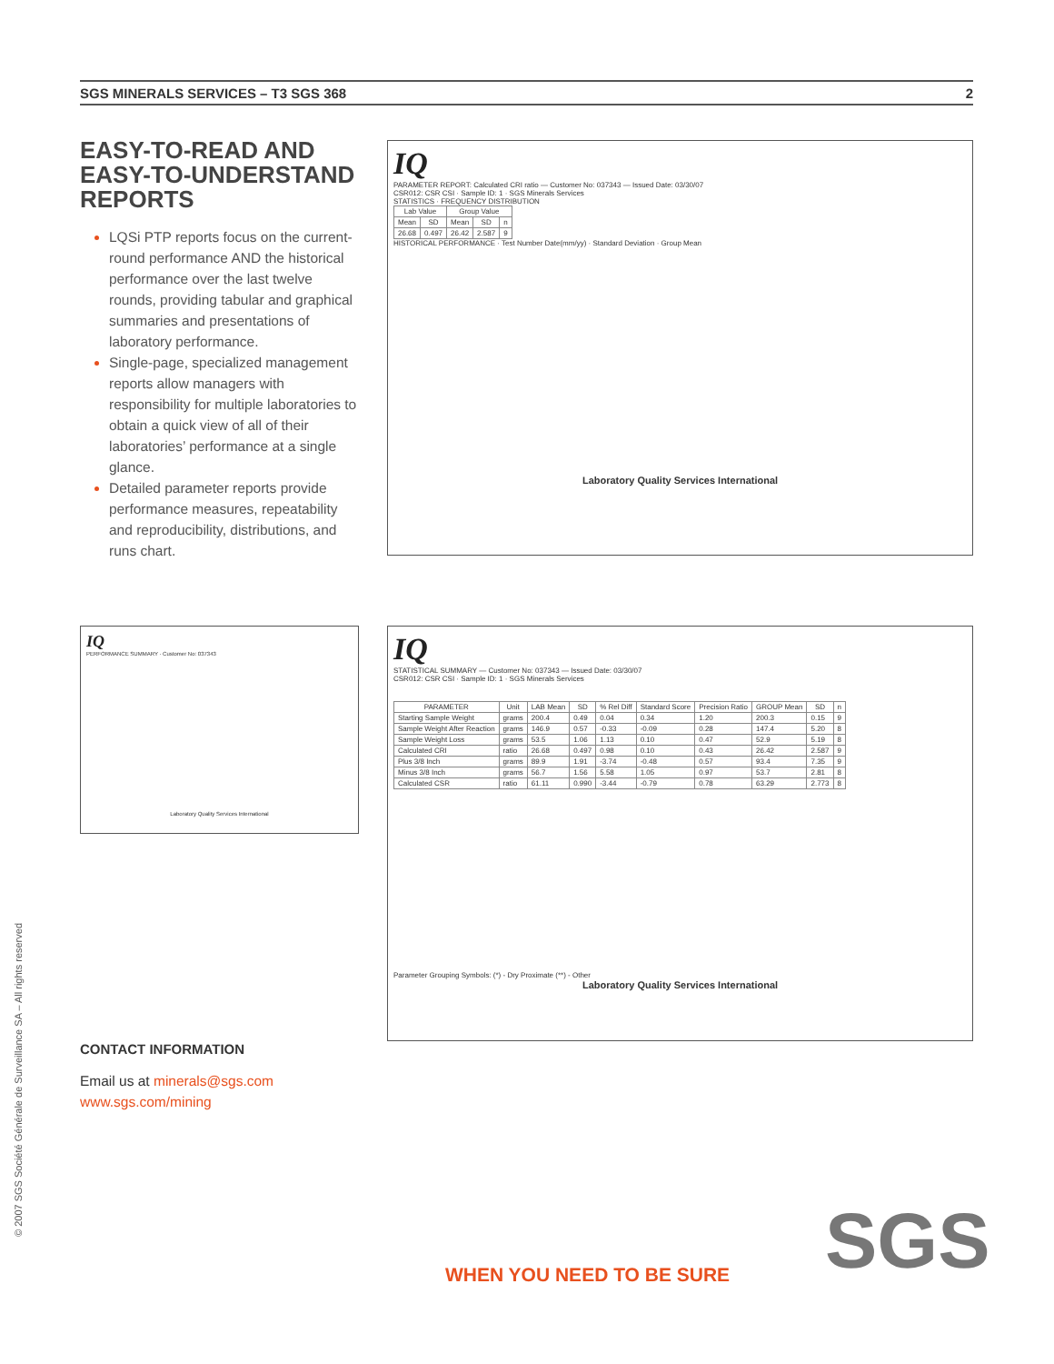SGS MINERALS SERVICES – T3 SGS 368 2
EASY-TO-READ AND EASY-TO-UNDERSTAND REPORTS
LQSi PTP reports focus on the current-round performance AND the historical performance over the last twelve rounds, providing tabular and graphical summaries and presentations of laboratory performance.
Single-page, specialized management reports allow managers with responsibility for multiple laboratories to obtain a quick view of all of their laboratories’ performance at a single glance.
Detailed parameter reports provide performance measures, repeatability and reproducibility, distributions, and runs chart.
IQ
PARAMETER REPORT: Calculated CRI ratio — Customer No: 037343 — Issued Date: 03/30/07
CSR012: CSR CSI · Sample ID: 1 · SGS Minerals Services
STATISTICS · FREQUENCY DISTRIBUTION
| Lab Value | | Group Value | | |
| --- | --- | --- | --- | --- |
| Mean | SD | Mean | SD | n |
| 26.68 | 0.497 | 26.42 | 2.587 | 9 |
HISTORICAL PERFORMANCE · Test Number Date(mm/yy) · Standard Deviation · Group Mean
Laboratory Quality Services International
IQ
PERFORMANCE SUMMARY · Customer No: 037343
Laboratory Quality Services International
IQ
STATISTICAL SUMMARY — Customer No: 037343 — Issued Date: 03/30/07
CSR012: CSR CSI · Sample ID: 1 · SGS Minerals Services
| PARAMETER | Unit | LAB Mean | SD | % Rel Diff | Standard Score | Precision Ratio | GROUP Mean | SD | n |
| --- | --- | --- | --- | --- | --- | --- | --- | --- | --- |
| Starting Sample Weight | grams | 200.4 | 0.49 | 0.04 | 0.34 | 1.20 | 200.3 | 0.15 | 9 |
| Sample Weight After Reaction | grams | 146.9 | 0.57 | -0.33 | -0.09 | 0.28 | 147.4 | 5.20 | 8 |
| Sample Weight Loss | grams | 53.5 | 1.06 | 1.13 | 0.10 | 0.47 | 52.9 | 5.19 | 8 |
| Calculated CRI | ratio | 26.68 | 0.497 | 0.98 | 0.10 | 0.43 | 26.42 | 2.587 | 9 |
| Plus 3/8 Inch | grams | 89.9 | 1.91 | -3.74 | -0.48 | 0.57 | 93.4 | 7.35 | 9 |
| Minus 3/8 Inch | grams | 56.7 | 1.56 | 5.58 | 1.05 | 0.97 | 53.7 | 2.81 | 8 |
| Calculated CSR | ratio | 61.11 | 0.990 | -3.44 | -0.79 | 0.78 | 63.29 | 2.773 | 8 |
Parameter Grouping Symbols: (*) - Dry Proximate (**) - Other
Laboratory Quality Services International
CONTACT INFORMATION
Email us at minerals@sgs.com
www.sgs.com/mining
© 2007 SGS Société Générale de Surveillance SA – All rights reserved
WHEN YOU NEED TO BE SURE SGS